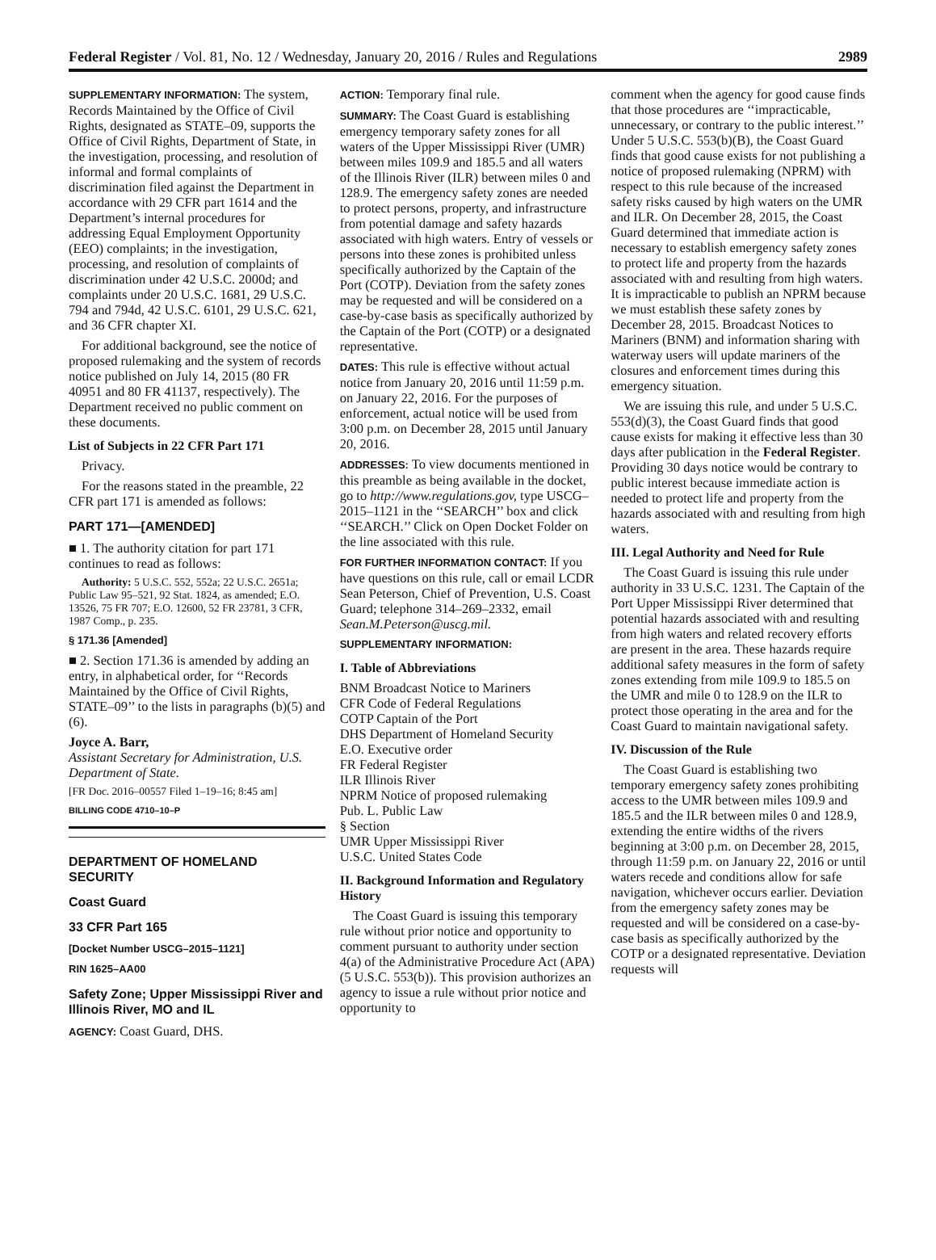Federal Register / Vol. 81, No. 12 / Wednesday, January 20, 2016 / Rules and Regulations 2989
SUPPLEMENTARY INFORMATION: The system, Records Maintained by the Office of Civil Rights, designated as STATE–09, supports the Office of Civil Rights, Department of State, in the investigation, processing, and resolution of informal and formal complaints of discrimination filed against the Department in accordance with 29 CFR part 1614 and the Department’s internal procedures for addressing Equal Employment Opportunity (EEO) complaints; in the investigation, processing, and resolution of complaints of discrimination under 42 U.S.C. 2000d; and complaints under 20 U.S.C. 1681, 29 U.S.C. 794 and 794d, 42 U.S.C. 6101, 29 U.S.C. 621, and 36 CFR chapter XI.
For additional background, see the notice of proposed rulemaking and the system of records notice published on July 14, 2015 (80 FR 40951 and 80 FR 41137, respectively). The Department received no public comment on these documents.
List of Subjects in 22 CFR Part 171
Privacy.
For the reasons stated in the preamble, 22 CFR part 171 is amended as follows:
PART 171—[AMENDED]
■ 1. The authority citation for part 171 continues to read as follows:
Authority: 5 U.S.C. 552, 552a; 22 U.S.C. 2651a; Public Law 95–521, 92 Stat. 1824, as amended; E.O. 13526, 75 FR 707; E.O. 12600, 52 FR 23781, 3 CFR, 1987 Comp., p. 235.
§ 171.36 [Amended]
■ 2. Section 171.36 is amended by adding an entry, in alphabetical order, for ‘‘Records Maintained by the Office of Civil Rights, STATE–09’’ to the lists in paragraphs (b)(5) and (6).
Joyce A. Barr,
Assistant Secretary for Administration, U.S. Department of State.
[FR Doc. 2016–00557 Filed 1–19–16; 8:45 am]
BILLING CODE 4710–10–P
DEPARTMENT OF HOMELAND SECURITY
Coast Guard
33 CFR Part 165
[Docket Number USCG–2015–1121]
RIN 1625–AA00
Safety Zone; Upper Mississippi River and Illinois River, MO and IL
AGENCY: Coast Guard, DHS.
ACTION: Temporary final rule.
SUMMARY: The Coast Guard is establishing emergency temporary safety zones for all waters of the Upper Mississippi River (UMR) between miles 109.9 and 185.5 and all waters of the Illinois River (ILR) between miles 0 and 128.9. The emergency safety zones are needed to protect persons, property, and infrastructure from potential damage and safety hazards associated with high waters. Entry of vessels or persons into these zones is prohibited unless specifically authorized by the Captain of the Port (COTP). Deviation from the safety zones may be requested and will be considered on a case-by-case basis as specifically authorized by the Captain of the Port (COTP) or a designated representative.
DATES: This rule is effective without actual notice from January 20, 2016 until 11:59 p.m. on January 22, 2016. For the purposes of enforcement, actual notice will be used from 3:00 p.m. on December 28, 2015 until January 20, 2016.
ADDRESSES: To view documents mentioned in this preamble as being available in the docket, go to http://www.regulations.gov, type USCG–2015–1121 in the ‘‘SEARCH’’ box and click ‘‘SEARCH.’’ Click on Open Docket Folder on the line associated with this rule.
FOR FURTHER INFORMATION CONTACT: If you have questions on this rule, call or email LCDR Sean Peterson, Chief of Prevention, U.S. Coast Guard; telephone 314–269–2332, email Sean.M.Peterson@uscg.mil.
SUPPLEMENTARY INFORMATION:
I. Table of Abbreviations
BNM Broadcast Notice to Mariners
CFR Code of Federal Regulations
COTP Captain of the Port
DHS Department of Homeland Security
E.O. Executive order
FR Federal Register
ILR Illinois River
NPRM Notice of proposed rulemaking
Pub. L. Public Law
§ Section
UMR Upper Mississippi River
U.S.C. United States Code
II. Background Information and Regulatory History
The Coast Guard is issuing this temporary rule without prior notice and opportunity to comment pursuant to authority under section 4(a) of the Administrative Procedure Act (APA) (5 U.S.C. 553(b)). This provision authorizes an agency to issue a rule without prior notice and opportunity to
comment when the agency for good cause finds that those procedures are ‘‘impracticable, unnecessary, or contrary to the public interest.’’ Under 5 U.S.C. 553(b)(B), the Coast Guard finds that good cause exists for not publishing a notice of proposed rulemaking (NPRM) with respect to this rule because of the increased safety risks caused by high waters on the UMR and ILR. On December 28, 2015, the Coast Guard determined that immediate action is necessary to establish emergency safety zones to protect life and property from the hazards associated with and resulting from high waters. It is impracticable to publish an NPRM because we must establish these safety zones by December 28, 2015. Broadcast Notices to Mariners (BNM) and information sharing with waterway users will update mariners of the closures and enforcement times during this emergency situation.
We are issuing this rule, and under 5 U.S.C. 553(d)(3), the Coast Guard finds that good cause exists for making it effective less than 30 days after publication in the Federal Register. Providing 30 days notice would be contrary to public interest because immediate action is needed to protect life and property from the hazards associated with and resulting from high waters.
III. Legal Authority and Need for Rule
The Coast Guard is issuing this rule under authority in 33 U.S.C. 1231. The Captain of the Port Upper Mississippi River determined that potential hazards associated with and resulting from high waters and related recovery efforts are present in the area. These hazards require additional safety measures in the form of safety zones extending from mile 109.9 to 185.5 on the UMR and mile 0 to 128.9 on the ILR to protect those operating in the area and for the Coast Guard to maintain navigational safety.
IV. Discussion of the Rule
The Coast Guard is establishing two temporary emergency safety zones prohibiting access to the UMR between miles 109.9 and 185.5 and the ILR between miles 0 and 128.9, extending the entire widths of the rivers beginning at 3:00 p.m. on December 28, 2015, through 11:59 p.m. on January 22, 2016 or until waters recede and conditions allow for safe navigation, whichever occurs earlier. Deviation from the emergency safety zones may be requested and will be considered on a case-by-case basis as specifically authorized by the COTP or a designated representative. Deviation requests will